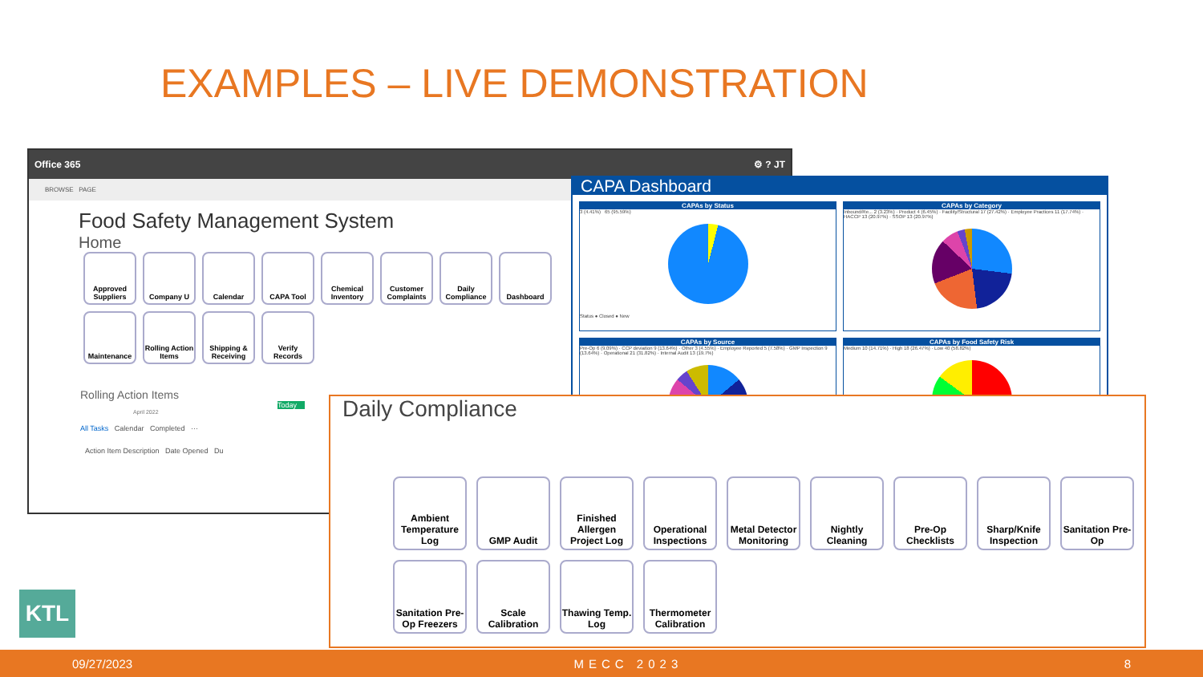EXAMPLES – LIVE DEMONSTRATION
Office 365 ⚙ ? JT
BROWSE PAGE
Food Safety Management System
Home
Approved Suppliers
Company U
Calendar
CAPA Tool
Chemical Inventory
Customer Complaints
Daily Compliance
Dashboard
Maintenance
Rolling Action Items
Shipping & Receiving
Verify Records
Rolling Action Items
Today
April 2022
All Tasks Calendar Completed ···
Action Item Description Date Opened Du
CAPA Dashboard
CAPAs by Status
3 (4.41%) 65 (95.59%)
Status ● Closed ● New
CAPAs by Category
Inbound/Re... 2 (3.23%) · Product 4 (6.45%) · Facility/Structural 17 (27.42%) · Employee Practices 11 (17.74%) · HACCP 13 (20.97%) · SSOP 13 (20.97%)
CAPAs by Source
Pre-Op 6 (9.09%) · CCP deviation 9 (13.64%) · Other 3 (4.55%) · Employee Reported 5 (7.58%) · GMP Inspection 9 (13.64%) · Operational 21 (31.82%) · Internal Audit 13 (19.7%)
CAPAs by Food Safety Risk
Medium 10 (14.71%) · High 18 (26.47%) · Low 40 (58.82%)
Daily Compliance
Ambient Temperature Log
GMP Audit
Finished Allergen Project Log
Operational Inspections
Metal Detector Monitoring
Nightly Cleaning
Pre-Op Checklists
Sharp/Knife Inspection
Sanitation Pre-Op
Sanitation Pre-Op Freezers
Scale Calibration
Thawing Temp. Log
Thermometer Calibration
KTL
09/27/2023 MECC 2023 8